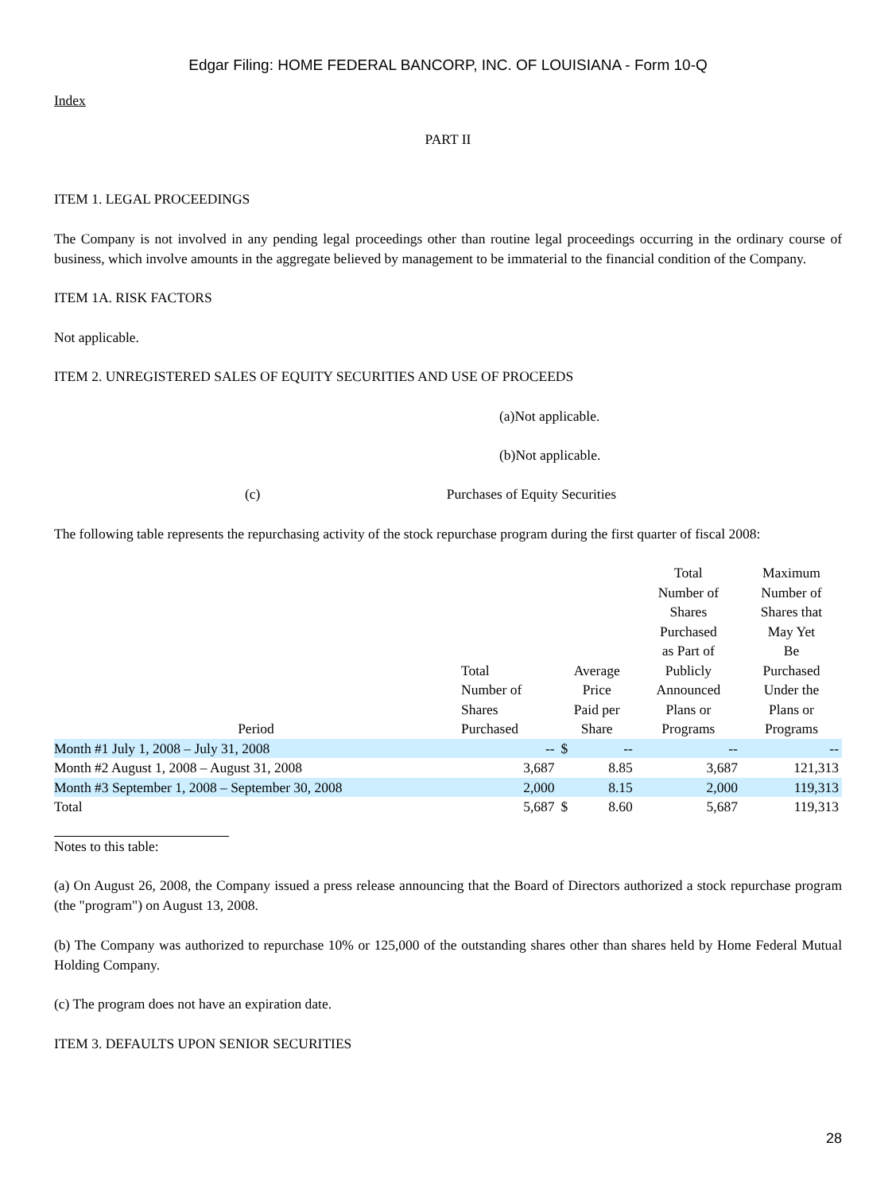Edgar Filing: HOME FEDERAL BANCORP, INC. OF LOUISIANA - Form 10-Q
Index
PART II
ITEM 1. LEGAL PROCEEDINGS
The Company is not involved in any pending legal proceedings other than routine legal proceedings occurring in the ordinary course of business, which involve amounts in the aggregate believed by management to be immaterial to the financial condition of the Company.
ITEM 1A. RISK FACTORS
Not applicable.
ITEM 2. UNREGISTERED SALES OF EQUITY SECURITIES AND USE OF PROCEEDS
(a)Not applicable.
(b)Not applicable.
(c) Purchases of Equity Securities
The following table represents the repurchasing activity of the stock repurchase program during the first quarter of fiscal 2008:
| Period | Total Number of Shares Purchased | Average Price Paid per Share | | Total Number of Shares Purchased as Part of Publicly Announced Plans or Programs | Maximum Number of Shares that May Yet Be Purchased Under the Plans or Programs |
| --- | --- | --- | --- | --- | --- |
| Month #1 July 1, 2008 – July 31, 2008 | -- | $ | -- | -- | -- |
| Month #2 August 1, 2008 – August 31, 2008 | 3,687 | | 8.85 | 3,687 | 121,313 |
| Month #3 September 1, 2008 – September 30, 2008 | 2,000 | | 8.15 | 2,000 | 119,313 |
| Total | 5,687 | $ | 8.60 | 5,687 | 119,313 |
Notes to this table:
(a) On August 26, 2008, the Company issued a press release announcing that the Board of Directors authorized a stock repurchase program (the "program") on August 13, 2008.
(b) The Company was authorized to repurchase 10% or 125,000 of the outstanding shares other than shares held by Home Federal Mutual Holding Company.
(c) The program does not have an expiration date.
ITEM 3. DEFAULTS UPON SENIOR SECURITIES
28